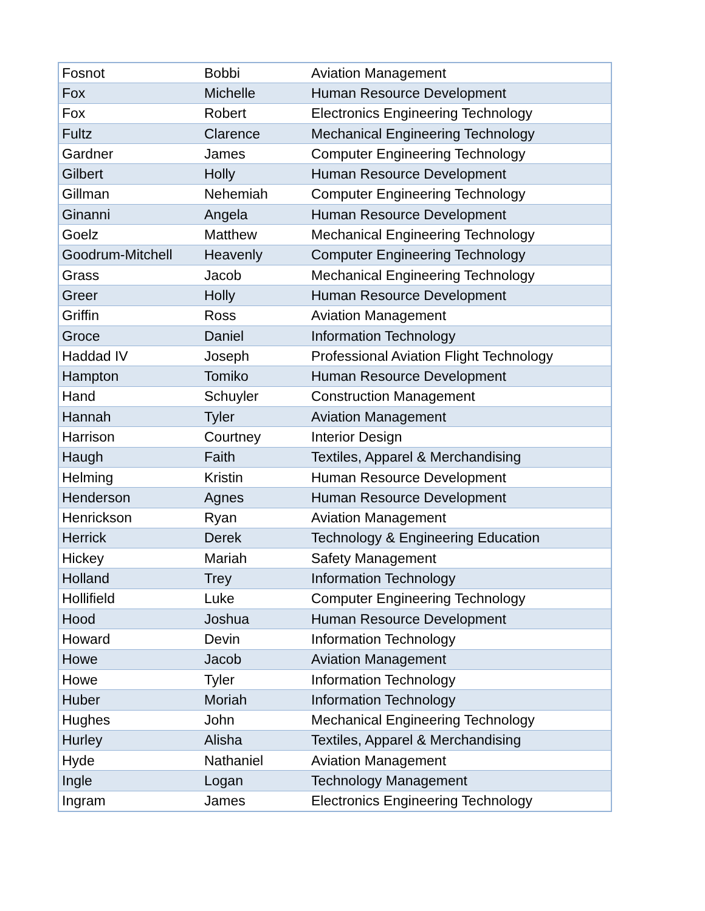| Fosnot | Bobbi | Aviation Management |
| Fox | Michelle | Human Resource Development |
| Fox | Robert | Electronics Engineering Technology |
| Fultz | Clarence | Mechanical Engineering Technology |
| Gardner | James | Computer Engineering Technology |
| Gilbert | Holly | Human Resource Development |
| Gillman | Nehemiah | Computer Engineering Technology |
| Ginanni | Angela | Human Resource Development |
| Goelz | Matthew | Mechanical Engineering Technology |
| Goodrum-Mitchell | Heavenly | Computer Engineering Technology |
| Grass | Jacob | Mechanical Engineering Technology |
| Greer | Holly | Human Resource Development |
| Griffin | Ross | Aviation Management |
| Groce | Daniel | Information Technology |
| Haddad IV | Joseph | Professional Aviation Flight Technology |
| Hampton | Tomiko | Human Resource Development |
| Hand | Schuyler | Construction Management |
| Hannah | Tyler | Aviation Management |
| Harrison | Courtney | Interior Design |
| Haugh | Faith | Textiles, Apparel & Merchandising |
| Helming | Kristin | Human Resource Development |
| Henderson | Agnes | Human Resource Development |
| Henrickson | Ryan | Aviation Management |
| Herrick | Derek | Technology & Engineering Education |
| Hickey | Mariah | Safety Management |
| Holland | Trey | Information Technology |
| Hollifield | Luke | Computer Engineering Technology |
| Hood | Joshua | Human Resource Development |
| Howard | Devin | Information Technology |
| Howe | Jacob | Aviation Management |
| Howe | Tyler | Information Technology |
| Huber | Moriah | Information Technology |
| Hughes | John | Mechanical Engineering Technology |
| Hurley | Alisha | Textiles, Apparel & Merchandising |
| Hyde | Nathaniel | Aviation Management |
| Ingle | Logan | Technology Management |
| Ingram | James | Electronics Engineering Technology |